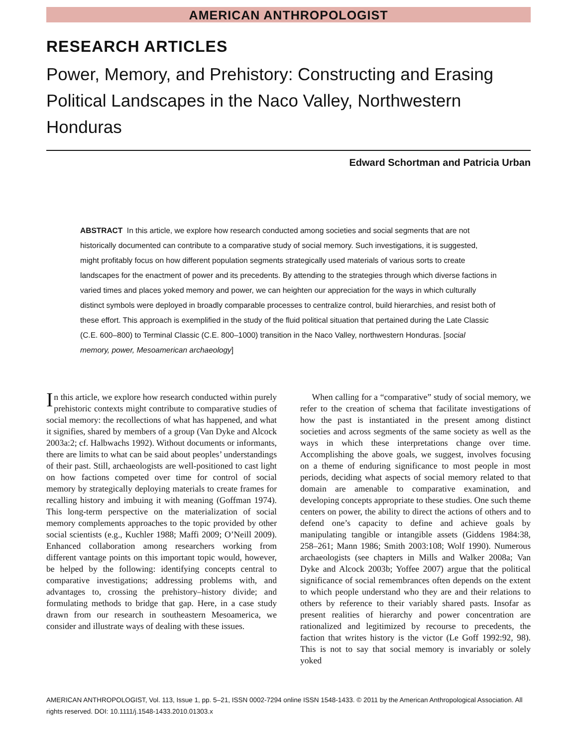AMERICAN ANTHROPOLOGIST
RESEARCH ARTICLES
Power, Memory, and Prehistory: Constructing and Erasing Political Landscapes in the Naco Valley, Northwestern Honduras
Edward Schortman and Patricia Urban
ABSTRACT In this article, we explore how research conducted among societies and social segments that are not historically documented can contribute to a comparative study of social memory. Such investigations, it is suggested, might profitably focus on how different population segments strategically used materials of various sorts to create landscapes for the enactment of power and its precedents. By attending to the strategies through which diverse factions in varied times and places yoked memory and power, we can heighten our appreciation for the ways in which culturally distinct symbols were deployed in broadly comparable processes to centralize control, build hierarchies, and resist both of these effort. This approach is exemplified in the study of the fluid political situation that pertained during the Late Classic (C.E. 600–800) to Terminal Classic (C.E. 800–1000) transition in the Naco Valley, northwestern Honduras. [social memory, power, Mesoamerican archaeology]
In this article, we explore how research conducted within purely prehistoric contexts might contribute to comparative studies of social memory: the recollections of what has happened, and what it signifies, shared by members of a group (Van Dyke and Alcock 2003a:2; cf. Halbwachs 1992). Without documents or informants, there are limits to what can be said about peoples’ understandings of their past. Still, archaeologists are well-positioned to cast light on how factions competed over time for control of social memory by strategically deploying materials to create frames for recalling history and imbuing it with meaning (Goffman 1974). This long-term perspective on the materialization of social memory complements approaches to the topic provided by other social scientists (e.g., Kuchler 1988; Maffi 2009; O’Neill 2009). Enhanced collaboration among researchers working from different vantage points on this important topic would, however, be helped by the following: identifying concepts central to comparative investigations; addressing problems with, and advantages to, crossing the prehistory–history divide; and formulating methods to bridge that gap. Here, in a case study drawn from our research in southeastern Mesoamerica, we consider and illustrate ways of dealing with these issues.
When calling for a “comparative” study of social memory, we refer to the creation of schema that facilitate investigations of how the past is instantiated in the present among distinct societies and across segments of the same society as well as the ways in which these interpretations change over time. Accomplishing the above goals, we suggest, involves focusing on a theme of enduring significance to most people in most periods, deciding what aspects of social memory related to that domain are amenable to comparative examination, and developing concepts appropriate to these studies. One such theme centers on power, the ability to direct the actions of others and to defend one’s capacity to define and achieve goals by manipulating tangible or intangible assets (Giddens 1984:38, 258–261; Mann 1986; Smith 2003:108; Wolf 1990). Numerous archaeologists (see chapters in Mills and Walker 2008a; Van Dyke and Alcock 2003b; Yoffee 2007) argue that the political significance of social remembrances often depends on the extent to which people understand who they are and their relations to others by reference to their variably shared pasts. Insofar as present realities of hierarchy and power concentration are rationalized and legitimized by recourse to precedents, the faction that writes history is the victor (Le Goff 1992:92, 98). This is not to say that social memory is invariably or solely yoked
AMERICAN ANTHROPOLOGIST, Vol. 113, Issue 1, pp. 5–21, ISSN 0002-7294 online ISSN 1548-1433. © 2011 by the American Anthropological Association. All rights reserved. DOI: 10.1111/j.1548-1433.2010.01303.x